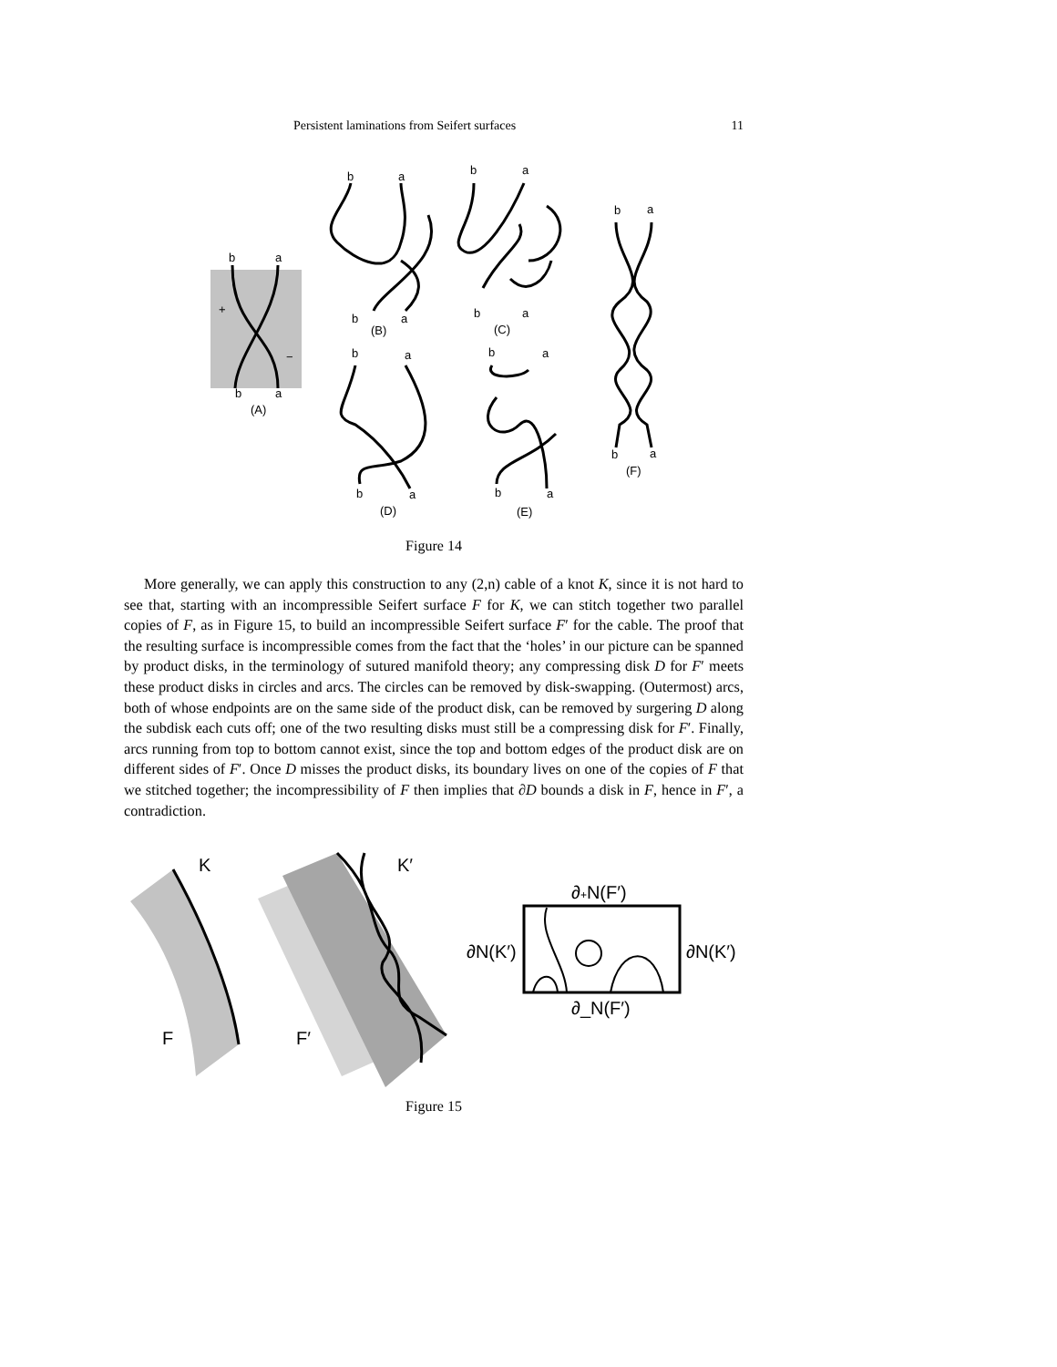Persistent laminations from Seifert surfaces 11
b
a
+
−
b
a
(A)
b
a
b
a
(B)
b
a
b
a
(C)
b
a
b
a
(D)
b
a
b
a
(E)
b
a
b
a
(F)
Figure 14
More generally, we can apply this construction to any (2,n) cable of a knot K, since it is not hard to see that, starting with an incompressible Seifert surface F for K, we can stitch together two parallel copies of F, as in Figure 15, to build an incompressible Seifert surface F′ for the cable. The proof that the resulting surface is incompressible comes from the fact that the ‘holes’ in our picture can be spanned by product disks, in the terminology of sutured manifold theory; any compressing disk D for F′ meets these product disks in circles and arcs. The circles can be removed by disk-swapping. (Outermost) arcs, both of whose endpoints are on the same side of the product disk, can be removed by surgering D along the subdisk each cuts off; one of the two resulting disks must still be a compressing disk for F′. Finally, arcs running from top to bottom cannot exist, since the top and bottom edges of the product disk are on different sides of F′. Once D misses the product disks, its boundary lives on one of the copies of F that we stitched together; the incompressibility of F then implies that ∂D bounds a disk in F, hence in F′, a contradiction.
K
F
K′
F′
∂+N(F′)
∂N(K′)
∂N(K′)
∂_N(F′)
Figure 15